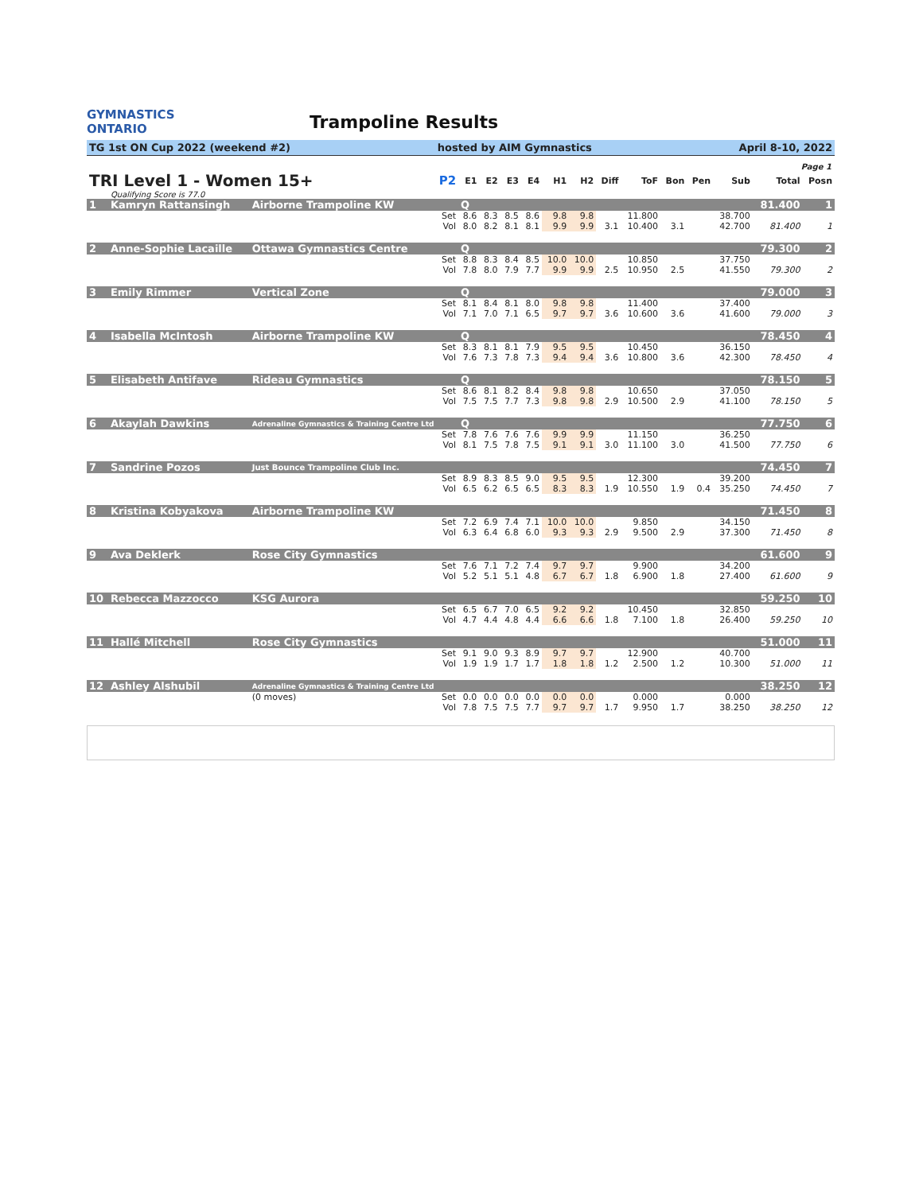GYMNASTICS
ONTARIO
Trampoline Results
TG 1st ON Cup 2022 (weekend #2) hosted by AIM Gymnastics April 8-10, 2022
Page 1
| TRI Level 1 - Women 15+ | | | P2 | E1 | E2 | E3 | E4 | H1 | H2 | Diff | ToF | Bon | Pen | Sub | Total | Posn |
| --- | --- | --- | --- | --- | --- | --- | --- | --- | --- | --- | --- | --- | --- | --- | --- | --- |
| | Qualifying Score is 77.0 | | | | | | | | | | | | | | | |
| 1 | Kamryn Rattansingh | Airborne Trampoline KW | | Q | | | | | | | | | | | 81.400 | 1 |
| | | | Set | 8.6 | 8.3 | 8.5 | 8.6 | 9.8 | 9.8 | | 11.800 | | | 38.700 | | |
| | | | Vol | 8.0 | 8.2 | 8.1 | 8.1 | 9.9 | 9.9 | 3.1 | 10.400 | 3.1 | | 42.700 | 81.400 | 1 |
| 2 | Anne-Sophie Lacaille | Ottawa Gymnastics Centre | | Q | | | | | | | | | | | 79.300 | 2 |
| | | | Set | 8.8 | 8.3 | 8.4 | 8.5 | 10.0 | 10.0 | | 10.850 | | | 37.750 | | |
| | | | Vol | 7.8 | 8.0 | 7.9 | 7.7 | 9.9 | 9.9 | 2.5 | 10.950 | 2.5 | | 41.550 | 79.300 | 2 |
| 3 | Emily Rimmer | Vertical Zone | | Q | | | | | | | | | | | 79.000 | 3 |
| | | | Set | 8.1 | 8.4 | 8.1 | 8.0 | 9.8 | 9.8 | | 11.400 | | | 37.400 | | |
| | | | Vol | 7.1 | 7.0 | 7.1 | 6.5 | 9.7 | 9.7 | 3.6 | 10.600 | 3.6 | | 41.600 | 79.000 | 3 |
| 4 | Isabella McIntosh | Airborne Trampoline KW | | Q | | | | | | | | | | | 78.450 | 4 |
| | | | Set | 8.3 | 8.1 | 8.1 | 7.9 | 9.5 | 9.5 | | 10.450 | | | 36.150 | | |
| | | | Vol | 7.6 | 7.3 | 7.8 | 7.3 | 9.4 | 9.4 | 3.6 | 10.800 | 3.6 | | 42.300 | 78.450 | 4 |
| 5 | Elisabeth Antifave | Rideau Gymnastics | | Q | | | | | | | | | | | 78.150 | 5 |
| | | | Set | 8.6 | 8.1 | 8.2 | 8.4 | 9.8 | 9.8 | | 10.650 | | | 37.050 | | |
| | | | Vol | 7.5 | 7.5 | 7.7 | 7.3 | 9.8 | 9.8 | 2.9 | 10.500 | 2.9 | | 41.100 | 78.150 | 5 |
| 6 | Akaylah Dawkins | Adrenaline Gymnastics & Training Centre Ltd | | Q | | | | | | | | | | | 77.750 | 6 |
| | | | Set | 7.8 | 7.6 | 7.6 | 7.6 | 9.9 | 9.9 | | 11.150 | | | 36.250 | | |
| | | | Vol | 8.1 | 7.5 | 7.8 | 7.5 | 9.1 | 9.1 | 3.0 | 11.100 | 3.0 | | 41.500 | 77.750 | 6 |
| 7 | Sandrine Pozos | Just Bounce Trampoline Club Inc. | | | | | | | | | | | | | 74.450 | 7 |
| | | | Set | 8.9 | 8.3 | 8.5 | 9.0 | 9.5 | 9.5 | | 12.300 | | | 39.200 | | |
| | | | Vol | 6.5 | 6.2 | 6.5 | 6.5 | 8.3 | 8.3 | 1.9 | 10.550 | 1.9 | 0.4 | 35.250 | 74.450 | 7 |
| 8 | Kristina Kobyakova | Airborne Trampoline KW | | | | | | | | | | | | | 71.450 | 8 |
| | | | Set | 7.2 | 6.9 | 7.4 | 7.1 | 10.0 | 10.0 | | 9.850 | | | 34.150 | | |
| | | | Vol | 6.3 | 6.4 | 6.8 | 6.0 | 9.3 | 9.3 | 2.9 | 9.500 | 2.9 | | 37.300 | 71.450 | 8 |
| 9 | Ava Deklerk | Rose City Gymnastics | | | | | | | | | | | | | 61.600 | 9 |
| | | | Set | 7.6 | 7.1 | 7.2 | 7.4 | 9.7 | 9.7 | | 9.900 | | | 34.200 | | |
| | | | Vol | 5.2 | 5.1 | 5.1 | 4.8 | 6.7 | 6.7 | 1.8 | 6.900 | 1.8 | | 27.400 | 61.600 | 9 |
| 10 | Rebecca Mazzocco | KSG Aurora | | | | | | | | | | | | | 59.250 | 10 |
| | | | Set | 6.5 | 6.7 | 7.0 | 6.5 | 9.2 | 9.2 | | 10.450 | | | 32.850 | | |
| | | | Vol | 4.7 | 4.4 | 4.8 | 4.4 | 6.6 | 6.6 | 1.8 | 7.100 | 1.8 | | 26.400 | 59.250 | 10 |
| 11 | Hallé Mitchell | Rose City Gymnastics | | | | | | | | | | | | | 51.000 | 11 |
| | | | Set | 9.1 | 9.0 | 9.3 | 8.9 | 9.7 | 9.7 | | 12.900 | | | 40.700 | | |
| | | | Vol | 1.9 | 1.9 | 1.7 | 1.7 | 1.8 | 1.8 | 1.2 | 2.500 | 1.2 | | 10.300 | 51.000 | 11 |
| 12 | Ashley Alshubil | Adrenaline Gymnastics & Training Centre Ltd | | | | | | | | | | | | | 38.250 | 12 |
| | | (0 moves) | Set | 0.0 | 0.0 | 0.0 | 0.0 | 0.0 | 0.0 | | 0.000 | | | 0.000 | | |
| | | | Vol | 7.8 | 7.5 | 7.5 | 7.7 | 9.7 | 9.7 | 1.7 | 9.950 | 1.7 | | 38.250 | 38.250 | 12 |